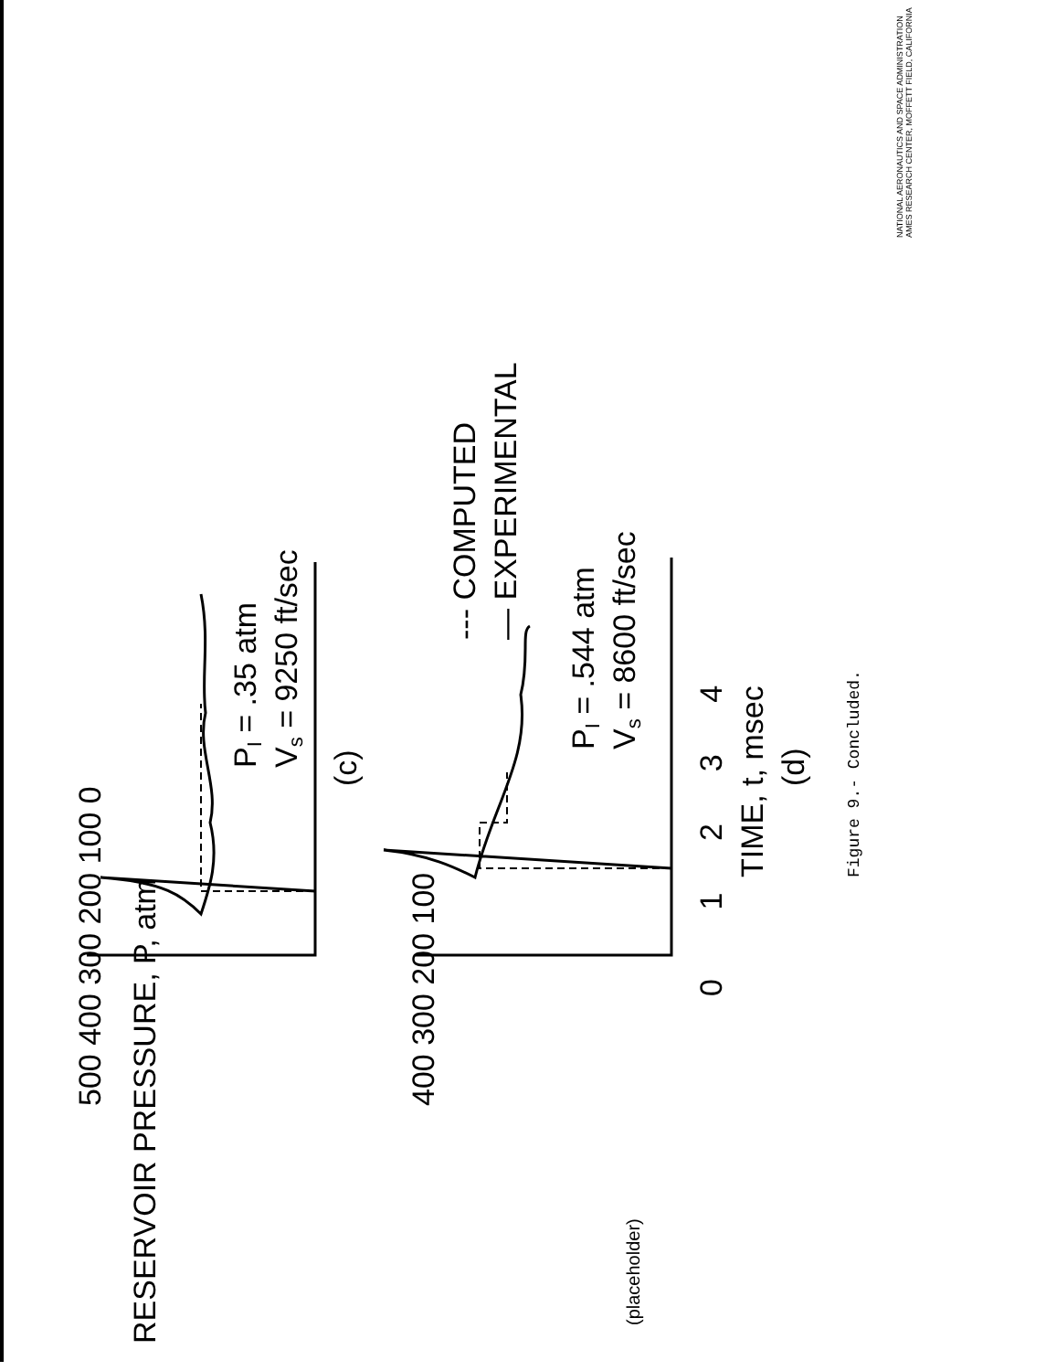(placeholder)
NATIONAL AERONAUTICS AND SPACE ADMINISTRATION
AMES RESEARCH CENTER, MOFFETT FIELD, CALIFORNIA
RESERVOIR PRESSURE, P, atm
500 400 300 200 100 0
400 300 200 100
0 1 2 3 4
PI = .35 atm
Vs = 9250 ft/sec
(c)
--- COMPUTED
— EXPERIMENTAL
PI = .544 atm
Vs = 8600 ft/sec
TIME, t, msec
(d)
Figure 9.- Concluded.